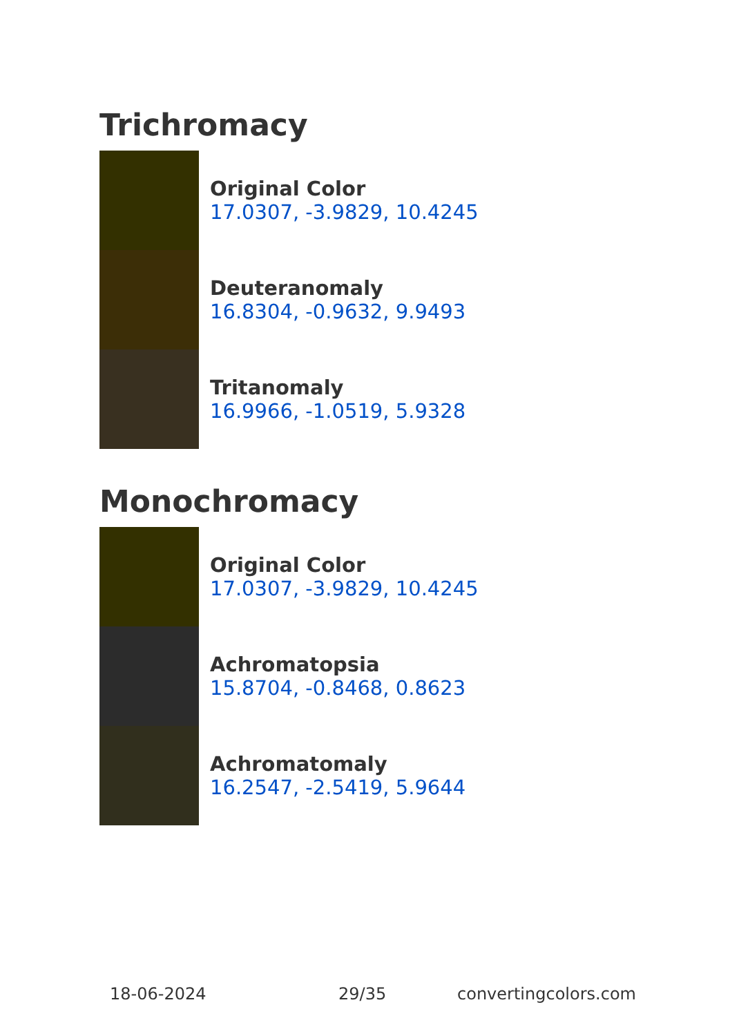Trichromacy
Original Color
17.0307, -3.9829, 10.4245
Deuteranomaly
16.8304, -0.9632, 9.9493
Tritanomaly
16.9966, -1.0519, 5.9328
Monochromacy
Original Color
17.0307, -3.9829, 10.4245
Achromatopsia
15.8704, -0.8468, 0.8623
Achromatomaly
16.2547, -2.5419, 5.9644
18-06-2024 29/35 convertingcolors.com